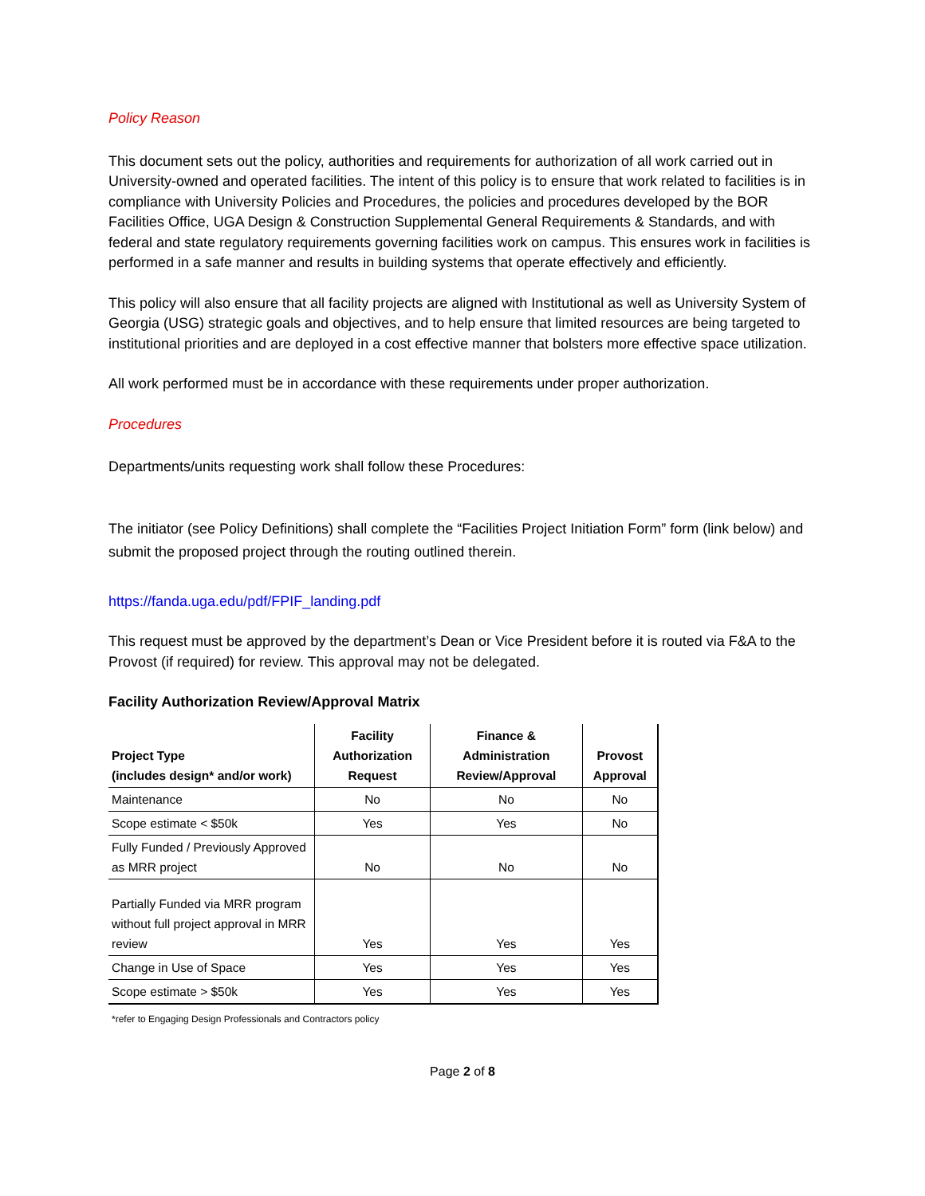Policy Reason
This document sets out the policy, authorities and requirements for authorization of all work carried out in University-owned and operated facilities. The intent of this policy is to ensure that work related to facilities is in compliance with University Policies and Procedures, the policies and procedures developed by the BOR Facilities Office, UGA Design & Construction Supplemental General Requirements & Standards, and with federal and state regulatory requirements governing facilities work on campus. This ensures work in facilities is performed in a safe manner and results in building systems that operate effectively and efficiently.
This policy will also ensure that all facility projects are aligned with Institutional as well as University System of Georgia (USG) strategic goals and objectives, and to help ensure that limited resources are being targeted to institutional priorities and are deployed in a cost effective manner that bolsters more effective space utilization.
All work performed must be in accordance with these requirements under proper authorization.
Procedures
Departments/units requesting work shall follow these Procedures:
The initiator (see Policy Definitions) shall complete the “Facilities Project Initiation Form” form (link below) and submit the proposed project through the routing outlined therein.
https://fanda.uga.edu/pdf/FPIF_landing.pdf
This request must be approved by the department’s Dean or Vice President before it is routed via F&A to the Provost (if required) for review. This approval may not be delegated.
Facility Authorization Review/Approval Matrix
| Project Type (includes design* and/or work) | Facility Authorization Request | Finance & Administration Review/Approval | Provost Approval |
| --- | --- | --- | --- |
| Maintenance | No | No | No |
| Scope estimate < $50k | Yes | Yes | No |
| Fully Funded / Previously Approved as MRR project | No | No | No |
| Partially Funded via MRR program without full project approval in MRR review | Yes | Yes | Yes |
| Change in Use of Space | Yes | Yes | Yes |
| Scope estimate > $50k | Yes | Yes | Yes |
*refer to Engaging Design Professionals and Contractors policy
Page 2 of 8